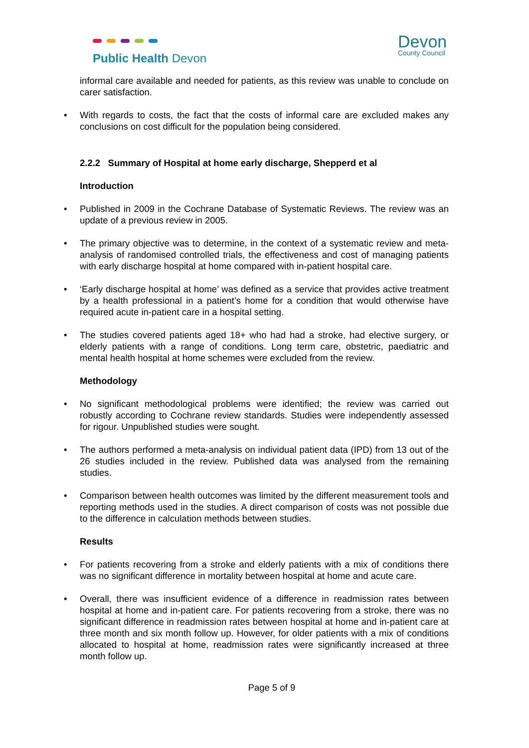Public Health Devon
Devon
County Council
informal care available and needed for patients, as this review was unable to conclude on carer satisfaction.
• With regards to costs, the fact that the costs of informal care are excluded makes any conclusions on cost difficult for the population being considered.
2.2.2 Summary of Hospital at home early discharge, Shepperd et al
Introduction
• Published in 2009 in the Cochrane Database of Systematic Reviews. The review was an update of a previous review in 2005.
• The primary objective was to determine, in the context of a systematic review and meta-analysis of randomised controlled trials, the effectiveness and cost of managing patients with early discharge hospital at home compared with in-patient hospital care.
• ‘Early discharge hospital at home’ was defined as a service that provides active treatment by a health professional in a patient’s home for a condition that would otherwise have required acute in-patient care in a hospital setting.
• The studies covered patients aged 18+ who had had a stroke, had elective surgery, or elderly patients with a range of conditions. Long term care, obstetric, paediatric and mental health hospital at home schemes were excluded from the review.
Methodology
• No significant methodological problems were identified; the review was carried out robustly according to Cochrane review standards. Studies were independently assessed for rigour. Unpublished studies were sought.
• The authors performed a meta-analysis on individual patient data (IPD) from 13 out of the 26 studies included in the review. Published data was analysed from the remaining studies.
• Comparison between health outcomes was limited by the different measurement tools and reporting methods used in the studies. A direct comparison of costs was not possible due to the difference in calculation methods between studies.
Results
• For patients recovering from a stroke and elderly patients with a mix of conditions there was no significant difference in mortality between hospital at home and acute care.
• Overall, there was insufficient evidence of a difference in readmission rates between hospital at home and in-patient care. For patients recovering from a stroke, there was no significant difference in readmission rates between hospital at home and in-patient care at three month and six month follow up. However, for older patients with a mix of conditions allocated to hospital at home, readmission rates were significantly increased at three month follow up.
Page 5 of 9